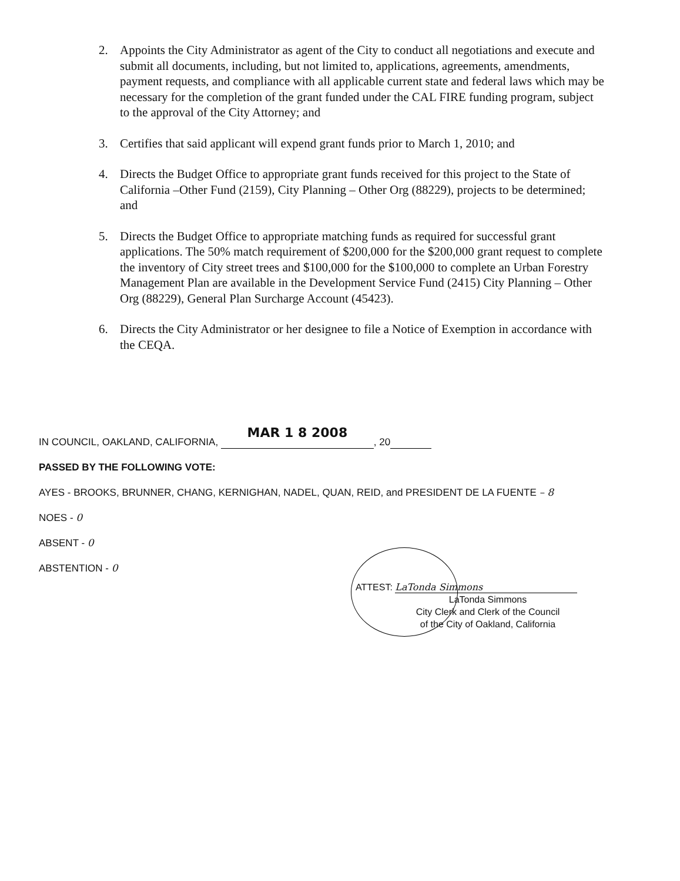2. Appoints the City Administrator as agent of the City to conduct all negotiations and execute and submit all documents, including, but not limited to, applications, agreements, amendments, payment requests, and compliance with all applicable current state and federal laws which may be necessary for the completion of the grant funded under the CAL FIRE funding program, subject to the approval of the City Attorney; and
3. Certifies that said applicant will expend grant funds prior to March 1, 2010; and
4. Directs the Budget Office to appropriate grant funds received for this project to the State of California –Other Fund (2159), City Planning – Other Org (88229), projects to be determined; and
5. Directs the Budget Office to appropriate matching funds as required for successful grant applications. The 50% match requirement of $200,000 for the $200,000 grant request to complete the inventory of City street trees and $100,000 for the $100,000 to complete an Urban Forestry Management Plan are available in the Development Service Fund (2415) City Planning – Other Org (88229), General Plan Surcharge Account (45423).
6. Directs the City Administrator or her designee to file a Notice of Exemption in accordance with the CEQA.
IN COUNCIL, OAKLAND, CALIFORNIA, MAR 1 8 2008, 20
PASSED BY THE FOLLOWING VOTE:
AYES - BROOKS, BRUNNER, CHANG, KERNIGHAN, NADEL, QUAN, REID, and PRESIDENT DE LA FUENTE – 8
NOES - 0
ABSENT - 0
ABSTENTION - 0
ATTEST: LaTonda Simmons
LaTonda Simmons
City Clerk and Clerk of the Council
of the City of Oakland, California